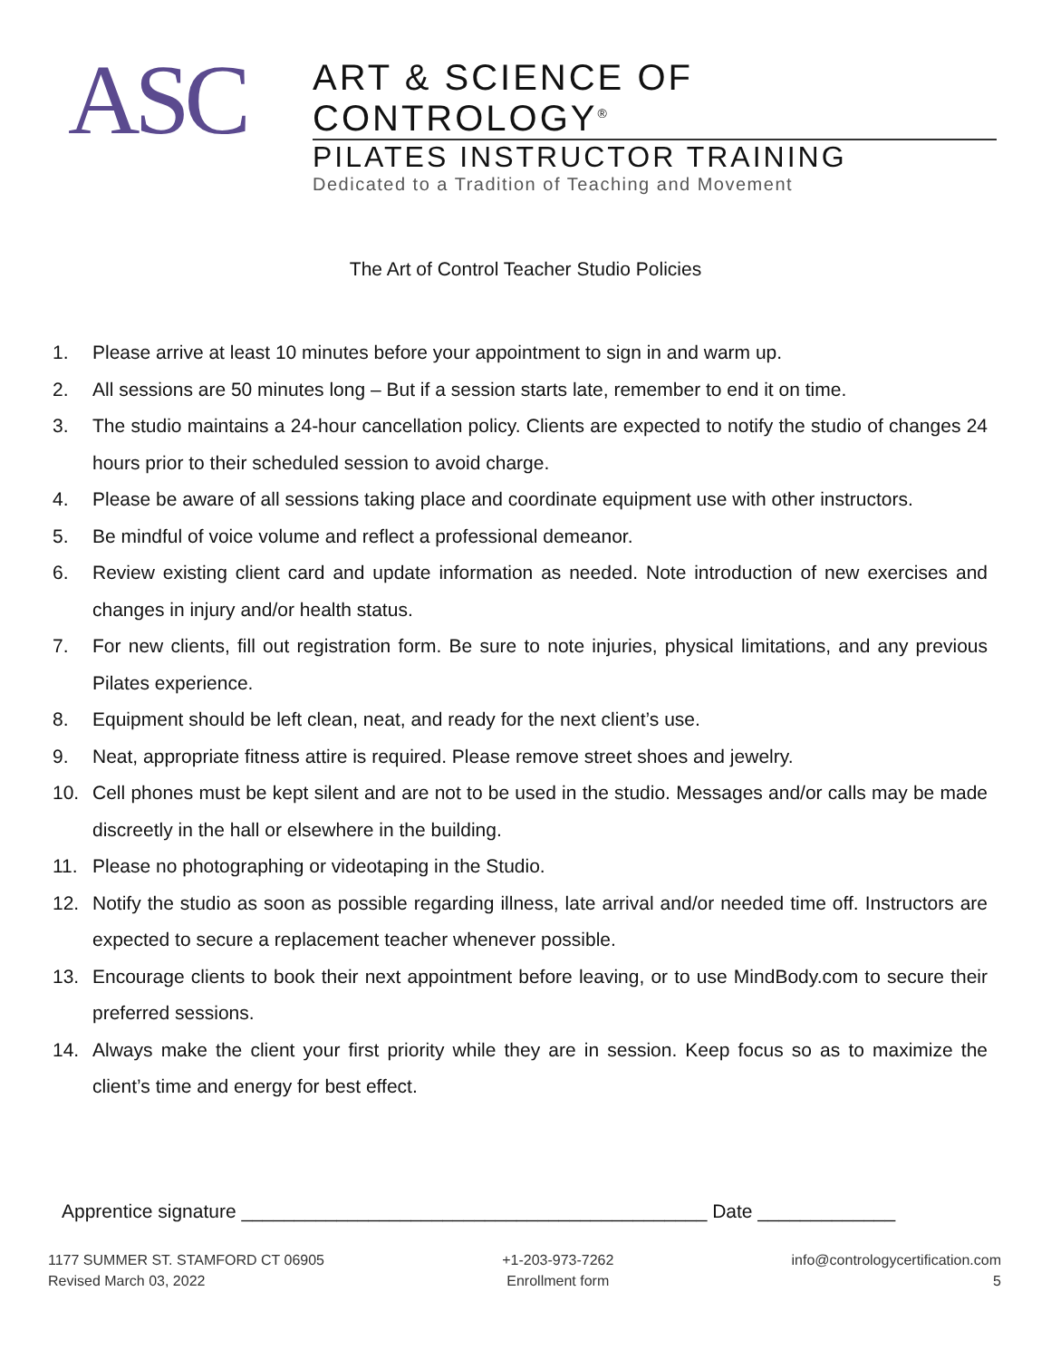ASC
ART & SCIENCE OF CONTROLOGY<sup>®</sup>
PILATES INSTRUCTOR TRAINING
Dedicated to a Tradition of Teaching and Movement
The Art of Control Teacher Studio Policies
1. Please arrive at least 10 minutes before your appointment to sign in and warm up.
2. All sessions are 50 minutes long – But if a session starts late, remember to end it on time.
3. The studio maintains a 24-hour cancellation policy. Clients are expected to notify the studio of changes 24 hours prior to their scheduled session to avoid charge.
4. Please be aware of all sessions taking place and coordinate equipment use with other instructors.
5. Be mindful of voice volume and reflect a professional demeanor.
6. Review existing client card and update information as needed. Note introduction of new exercises and changes in injury and/or health status.
7. For new clients, fill out registration form. Be sure to note injuries, physical limitations, and any previous Pilates experience.
8. Equipment should be left clean, neat, and ready for the next client’s use.
9. Neat, appropriate fitness attire is required. Please remove street shoes and jewelry.
10. Cell phones must be kept silent and are not to be used in the studio. Messages and/or calls may be made discreetly in the hall or elsewhere in the building.
11. Please no photographing or videotaping in the Studio.
12. Notify the studio as soon as possible regarding illness, late arrival and/or needed time off. Instructors are expected to secure a replacement teacher whenever possible.
13. Encourage clients to book their next appointment before leaving, or to use MindBody.com to secure their preferred sessions.
14. Always make the client your first priority while they are in session. Keep focus so as to maximize the client’s time and energy for best effect.
Apprentice signature ____________________________________________ Date _____________
1177 SUMMER ST. STAMFORD CT 06905
Revised March 03, 2022
+1-203-973-7262
Enrollment form
info@contrologycertification.com
5